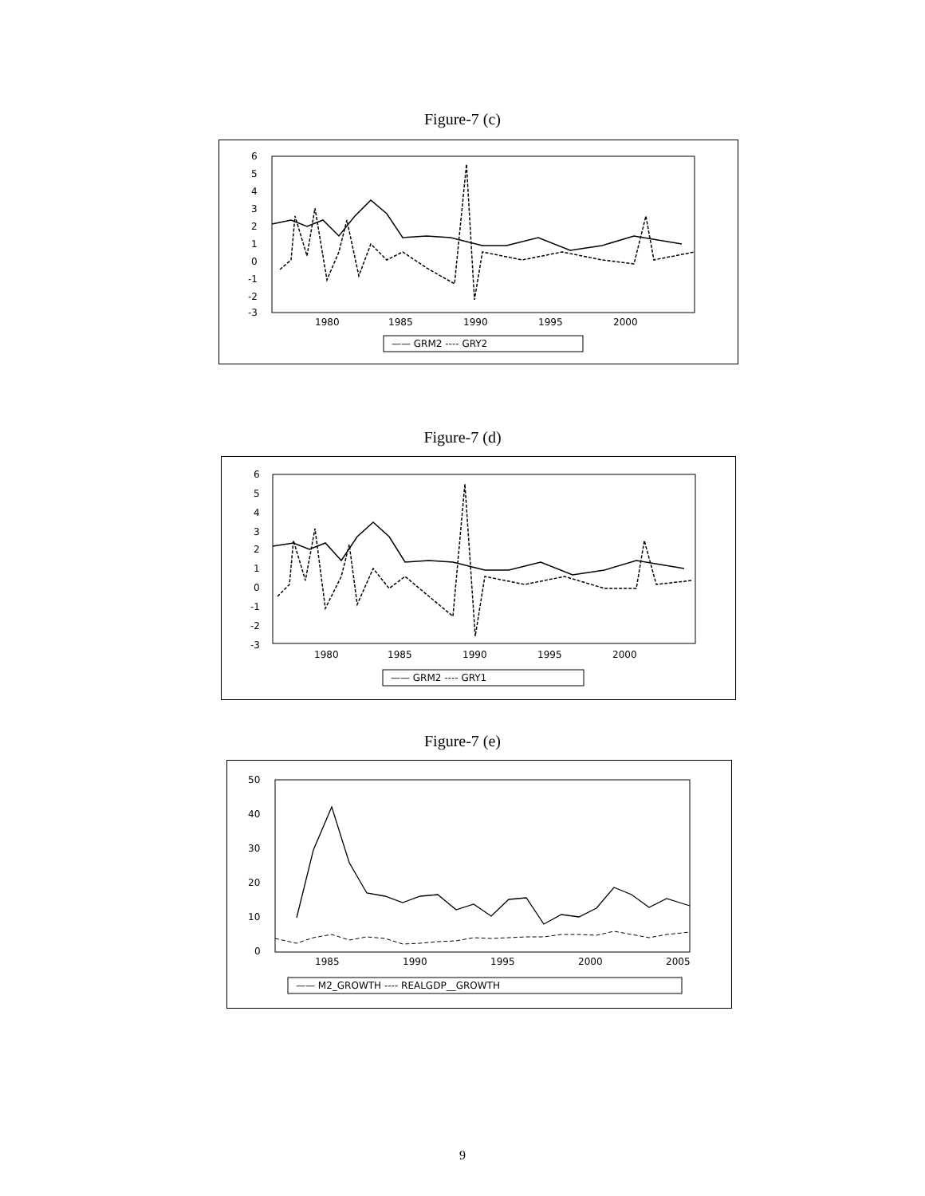Figure-7 (c)
6
5
4
3
2
1
0
-1
-2
-3
1980
1985
1990
1995
2000
—— GRM2 ---- GRY2
Figure-7 (d)
6
5
4
3
2
1
0
-1
-2
-3
1980
1985
1990
1995
2000
—— GRM2 ---- GRY1
Figure-7 (e)
50
40
30
20
10
0
1985
1990
1995
2000
2005
—— M2_GROWTH ---- REALGDP__GROWTH
9